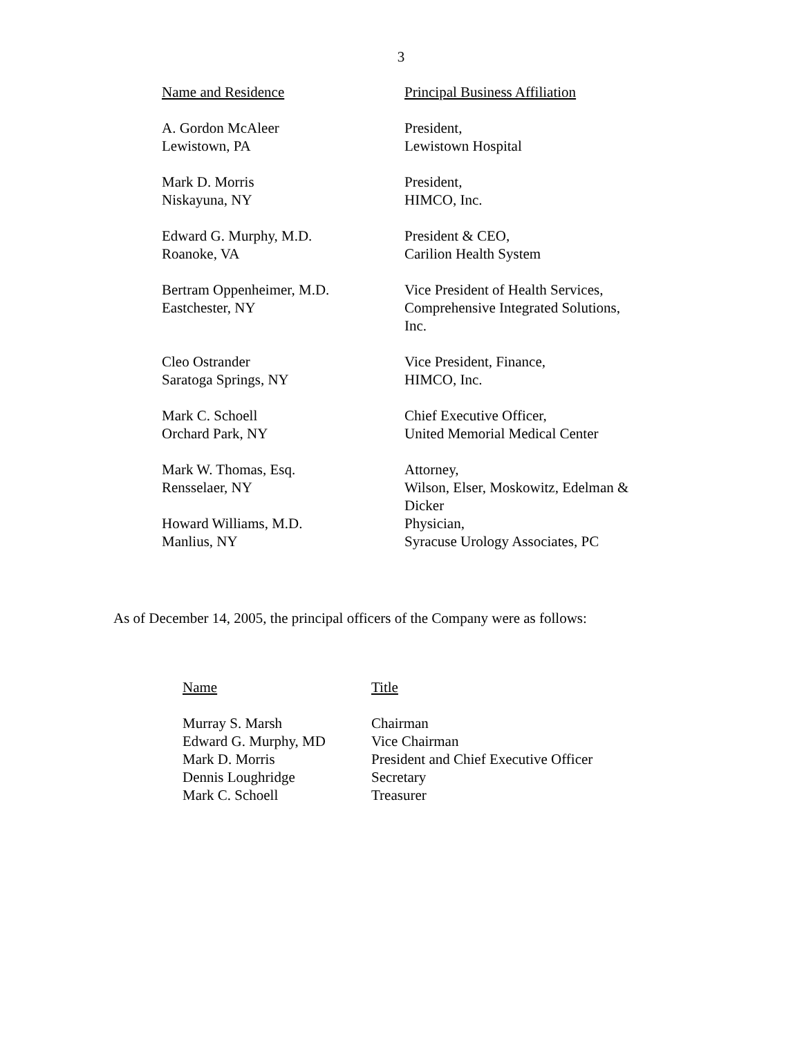3
| Name and Residence | Principal Business Affiliation |
| --- | --- |
| A. Gordon McAleer Lewistown, PA | President, Lewistown Hospital |
| Mark D. Morris Niskayuna, NY | President, HIMCO, Inc. |
| Edward G. Murphy, M.D. Roanoke, VA | President & CEO, Carilion Health System |
| Bertram Oppenheimer, M.D. Eastchester, NY | Vice President of Health Services, Comprehensive Integrated Solutions, Inc. |
| Cleo Ostrander Saratoga Springs, NY | Vice President, Finance, HIMCO, Inc. |
| Mark C. Schoell Orchard Park, NY | Chief Executive Officer, United Memorial Medical Center |
| Mark W. Thomas, Esq. Rensselaer, NY | Attorney, Wilson, Elser, Moskowitz, Edelman & Dicker |
| Howard Williams, M.D. Manlius, NY | Physician, Syracuse Urology Associates, PC |
As of December 14, 2005, the principal officers of the Company were as follows:
| Name | Title |
| --- | --- |
| Murray S. Marsh | Chairman |
| Edward G. Murphy, MD | Vice Chairman |
| Mark D. Morris | President and Chief Executive Officer |
| Dennis Loughridge | Secretary |
| Mark C. Schoell | Treasurer |